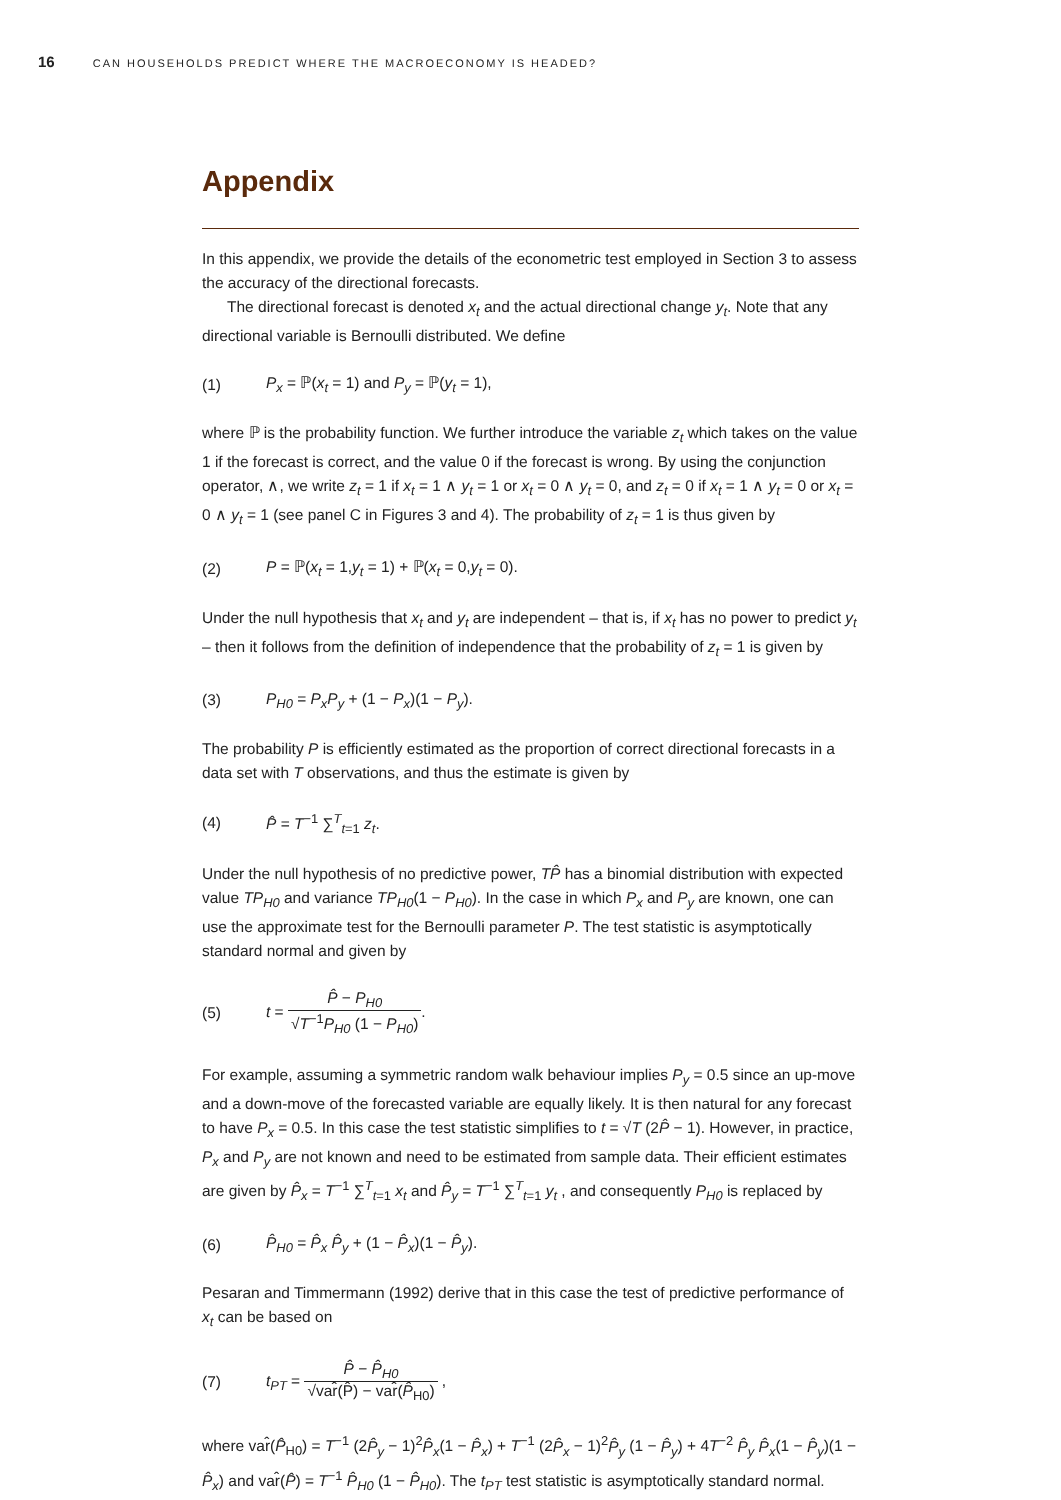16 CAN HOUSEHOLDS PREDICT WHERE THE MACROECONOMY IS HEADED?
Appendix
In this appendix, we provide the details of the econometric test employed in Section 3 to assess the accuracy of the directional forecasts.
The directional forecast is denoted x<sub>t</sub> and the actual directional change y<sub>t</sub>. Note that any directional variable is Bernoulli distributed. We define
(1) P<sub>x</sub> = ℙ(x<sub>t</sub> = 1) and P<sub>y</sub> = ℙ(y<sub>t</sub> = 1),
where ℙ is the probability function. We further introduce the variable z<sub>t</sub> which takes on the value 1 if the forecast is correct, and the value 0 if the forecast is wrong. By using the conjunction operator, ∧, we write z<sub>t</sub> = 1 if x<sub>t</sub> = 1 ∧ y<sub>t</sub> = 1 or x<sub>t</sub> = 0 ∧ y<sub>t</sub> = 0, and z<sub>t</sub> = 0 if x<sub>t</sub> = 1 ∧ y<sub>t</sub> = 0 or x<sub>t</sub> = 0 ∧ y<sub>t</sub> = 1 (see panel C in Figures 3 and 4). The probability of z<sub>t</sub> = 1 is thus given by
(2) P = ℙ(x<sub>t</sub> = 1,y<sub>t</sub> = 1) + ℙ(x<sub>t</sub> = 0,y<sub>t</sub> = 0).
Under the null hypothesis that x<sub>t</sub> and y<sub>t</sub> are independent – that is, if x<sub>t</sub> has no power to predict y<sub>t</sub> – then it follows from the definition of independence that the probability of z<sub>t</sub> = 1 is given by
(3) P<sub>H0</sub> = P<sub>x</sub>P<sub>y</sub> + (1 − P<sub>x</sub>)(1 − P<sub>y</sub>).
The probability P is efficiently estimated as the proportion of correct directional forecasts in a data set with T observations, and thus the estimate is given by
(4) P̂ = T<sup>−1</sup> ∑<sup>T</sup><sub>t=1</sub> z<sub>t</sub>.
Under the null hypothesis of no predictive power, TP̂ has a binomial distribution with expected value TP<sub>H0</sub> and variance TP<sub>H0</sub>(1 − P<sub>H0</sub>). In the case in which P<sub>x</sub> and P<sub>y</sub> are known, one can use the approximate test for the Bernoulli parameter P. The test statistic is asymptotically standard normal and given by
(5) t = P̂ − P<sub>H0</sub> √T<sup>−1</sup>P<sub>H0</sub> (1 − P<sub>H0</sub>).
For example, assuming a symmetric random walk behaviour implies P<sub>y</sub> = 0.5 since an up-move and a down-move of the forecasted variable are equally likely. It is then natural for any forecast to have P<sub>x</sub> = 0.5. In this case the test statistic simplifies to t = √T (2P̂ − 1). However, in practice, P<sub>x</sub> and P<sub>y</sub> are not known and need to be estimated from sample data. Their efficient estimates are given by P̂<sub>x</sub> = T<sup>−1</sup> ∑<sup>T</sup><sub>t=1</sub> x<sub>t</sub> and P̂<sub>y</sub> = T<sup>−1</sup> ∑<sup>T</sup><sub>t=1</sub> y<sub>t</sub> , and consequently P<sub>H0</sub> is replaced by
(6) P̂<sub>H0</sub> = P̂<sub>x</sub> P̂<sub>y</sub> + (1 − P̂<sub>x</sub>)(1 − P̂<sub>y</sub>).
Pesaran and Timmermann (1992) derive that in this case the test of predictive performance of x<sub>t</sub> can be based on
(7) t<sub>PT</sub> = P̂ − P̂<sub>H0</sub> √var̂(P̂) − var̂(P̂<sub>H0</sub>) ,
where var̂(P̂<sub>H0</sub>) = T<sup>−1</sup> (2P̂<sub>y</sub> − 1)<sup>2</sup>P̂<sub>x</sub>(1 − P̂<sub>x</sub>) + T<sup>−1</sup> (2P̂<sub>x</sub> − 1)<sup>2</sup>P̂<sub>y</sub> (1 − P̂<sub>y</sub>) + 4T<sup>−2</sup> P̂<sub>y</sub> P̂<sub>x</sub>(1 − P̂<sub>y</sub>)(1 − P̂<sub>x</sub>) and var̂(P̂) = T<sup>−1</sup> P̂<sub>H0</sub> (1 − P̂<sub>H0</sub>). The t<sub>PT</sub> test statistic is asymptotically standard normal.